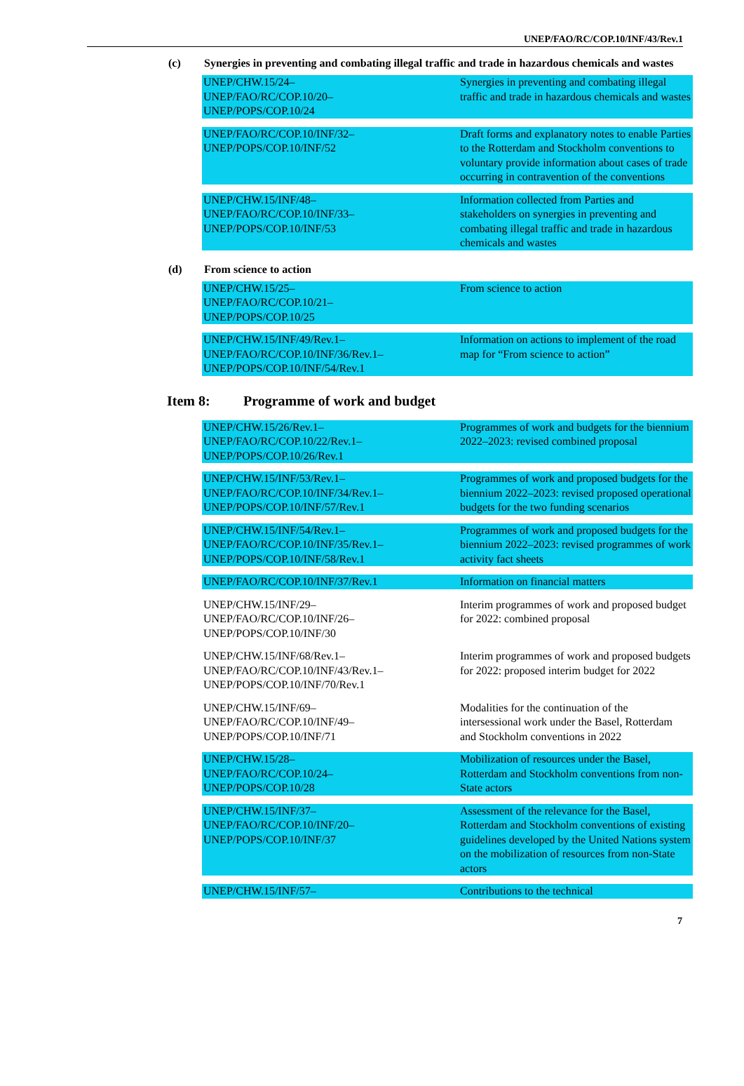UNEP/FAO/RC/COP.10/INF/43/Rev.1
(c) Synergies in preventing and combating illegal traffic and trade in hazardous chemicals and wastes
| UNEP/CHW.15/24– UNEP/FAO/RC/COP.10/20– UNEP/POPS/COP.10/24 | Synergies in preventing and combating illegal traffic and trade in hazardous chemicals and wastes |
| UNEP/FAO/RC/COP.10/INF/32– UNEP/POPS/COP.10/INF/52 | Draft forms and explanatory notes to enable Parties to the Rotterdam and Stockholm conventions to voluntary provide information about cases of trade occurring in contravention of the conventions |
| UNEP/CHW.15/INF/48– UNEP/FAO/RC/COP.10/INF/33– UNEP/POPS/COP.10/INF/53 | Information collected from Parties and stakeholders on synergies in preventing and combating illegal traffic and trade in hazardous chemicals and wastes |
(d) From science to action
| UNEP/CHW.15/25– UNEP/FAO/RC/COP.10/21– UNEP/POPS/COP.10/25 | From science to action |
| UNEP/CHW.15/INF/49/Rev.1– UNEP/FAO/RC/COP.10/INF/36/Rev.1– UNEP/POPS/COP.10/INF/54/Rev.1 | Information on actions to implement of the road map for “From science to action” |
Item 8: Programme of work and budget
| UNEP/CHW.15/26/Rev.1– UNEP/FAO/RC/COP.10/22/Rev.1– UNEP/POPS/COP.10/26/Rev.1 | Programmes of work and budgets for the biennium 2022–2023: revised combined proposal |
| UNEP/CHW.15/INF/53/Rev.1– UNEP/FAO/RC/COP.10/INF/34/Rev.1– UNEP/POPS/COP.10/INF/57/Rev.1 | Programmes of work and proposed budgets for the biennium 2022–2023: revised proposed operational budgets for the two funding scenarios |
| UNEP/CHW.15/INF/54/Rev.1– UNEP/FAO/RC/COP.10/INF/35/Rev.1– UNEP/POPS/COP.10/INF/58/Rev.1 | Programmes of work and proposed budgets for the biennium 2022–2023: revised programmes of work activity fact sheets |
| UNEP/FAO/RC/COP.10/INF/37/Rev.1 | Information on financial matters |
| UNEP/CHW.15/INF/29– UNEP/FAO/RC/COP.10/INF/26– UNEP/POPS/COP.10/INF/30 | Interim programmes of work and proposed budget for 2022: combined proposal |
| UNEP/CHW.15/INF/68/Rev.1– UNEP/FAO/RC/COP.10/INF/43/Rev.1– UNEP/POPS/COP.10/INF/70/Rev.1 | Interim programmes of work and proposed budgets for 2022: proposed interim budget for 2022 |
| UNEP/CHW.15/INF/69– UNEP/FAO/RC/COP.10/INF/49– UNEP/POPS/COP.10/INF/71 | Modalities for the continuation of the intersessional work under the Basel, Rotterdam and Stockholm conventions in 2022 |
| UNEP/CHW.15/28– UNEP/FAO/RC/COP.10/24– UNEP/POPS/COP.10/28 | Mobilization of resources under the Basel, Rotterdam and Stockholm conventions from non-State actors |
| UNEP/CHW.15/INF/37– UNEP/FAO/RC/COP.10/INF/20– UNEP/POPS/COP.10/INF/37 | Assessment of the relevance for the Basel, Rotterdam and Stockholm conventions of existing guidelines developed by the United Nations system on the mobilization of resources from non-State actors |
| UNEP/CHW.15/INF/57– | Contributions to the technical |
7